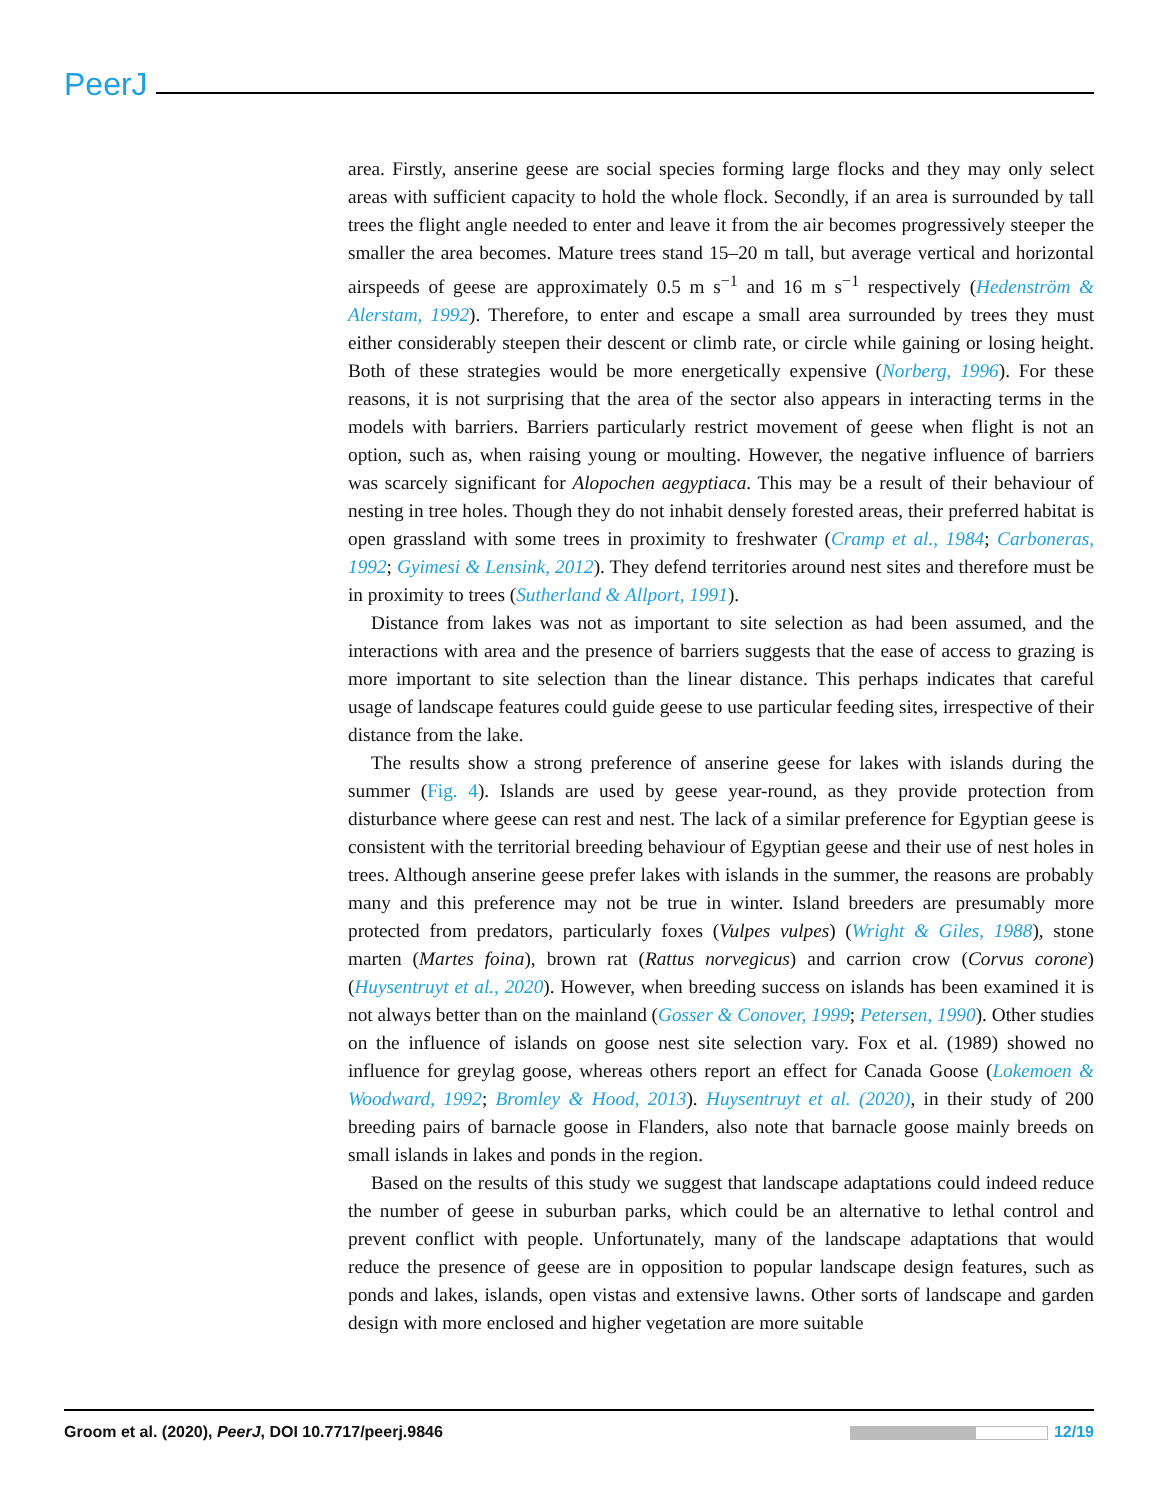PeerJ
area. Firstly, anserine geese are social species forming large flocks and they may only select areas with sufficient capacity to hold the whole flock. Secondly, if an area is surrounded by tall trees the flight angle needed to enter and leave it from the air becomes progressively steeper the smaller the area becomes. Mature trees stand 15–20 m tall, but average vertical and horizontal airspeeds of geese are approximately 0.5 m s<sup>−1</sup> and 16 m s<sup>−1</sup> respectively (Hedenström & Alerstam, 1992). Therefore, to enter and escape a small area surrounded by trees they must either considerably steepen their descent or climb rate, or circle while gaining or losing height. Both of these strategies would be more energetically expensive (Norberg, 1996). For these reasons, it is not surprising that the area of the sector also appears in interacting terms in the models with barriers. Barriers particularly restrict movement of geese when flight is not an option, such as, when raising young or moulting. However, the negative influence of barriers was scarcely significant for Alopochen aegyptiaca. This may be a result of their behaviour of nesting in tree holes. Though they do not inhabit densely forested areas, their preferred habitat is open grassland with some trees in proximity to freshwater (Cramp et al., 1984; Carboneras, 1992; Gyimesi & Lensink, 2012). They defend territories around nest sites and therefore must be in proximity to trees (Sutherland & Allport, 1991).
Distance from lakes was not as important to site selection as had been assumed, and the interactions with area and the presence of barriers suggests that the ease of access to grazing is more important to site selection than the linear distance. This perhaps indicates that careful usage of landscape features could guide geese to use particular feeding sites, irrespective of their distance from the lake.
The results show a strong preference of anserine geese for lakes with islands during the summer (Fig. 4). Islands are used by geese year-round, as they provide protection from disturbance where geese can rest and nest. The lack of a similar preference for Egyptian geese is consistent with the territorial breeding behaviour of Egyptian geese and their use of nest holes in trees. Although anserine geese prefer lakes with islands in the summer, the reasons are probably many and this preference may not be true in winter. Island breeders are presumably more protected from predators, particularly foxes (Vulpes vulpes) (Wright & Giles, 1988), stone marten (Martes foina), brown rat (Rattus norvegicus) and carrion crow (Corvus corone) (Huysentruyt et al., 2020). However, when breeding success on islands has been examined it is not always better than on the mainland (Gosser & Conover, 1999; Petersen, 1990). Other studies on the influence of islands on goose nest site selection vary. Fox et al. (1989) showed no influence for greylag goose, whereas others report an effect for Canada Goose (Lokemoen & Woodward, 1992; Bromley & Hood, 2013). Huysentruyt et al. (2020), in their study of 200 breeding pairs of barnacle goose in Flanders, also note that barnacle goose mainly breeds on small islands in lakes and ponds in the region.
Based on the results of this study we suggest that landscape adaptations could indeed reduce the number of geese in suburban parks, which could be an alternative to lethal control and prevent conflict with people. Unfortunately, many of the landscape adaptations that would reduce the presence of geese are in opposition to popular landscape design features, such as ponds and lakes, islands, open vistas and extensive lawns. Other sorts of landscape and garden design with more enclosed and higher vegetation are more suitable
Groom et al. (2020), PeerJ, DOI 10.7717/peerj.9846 12/19